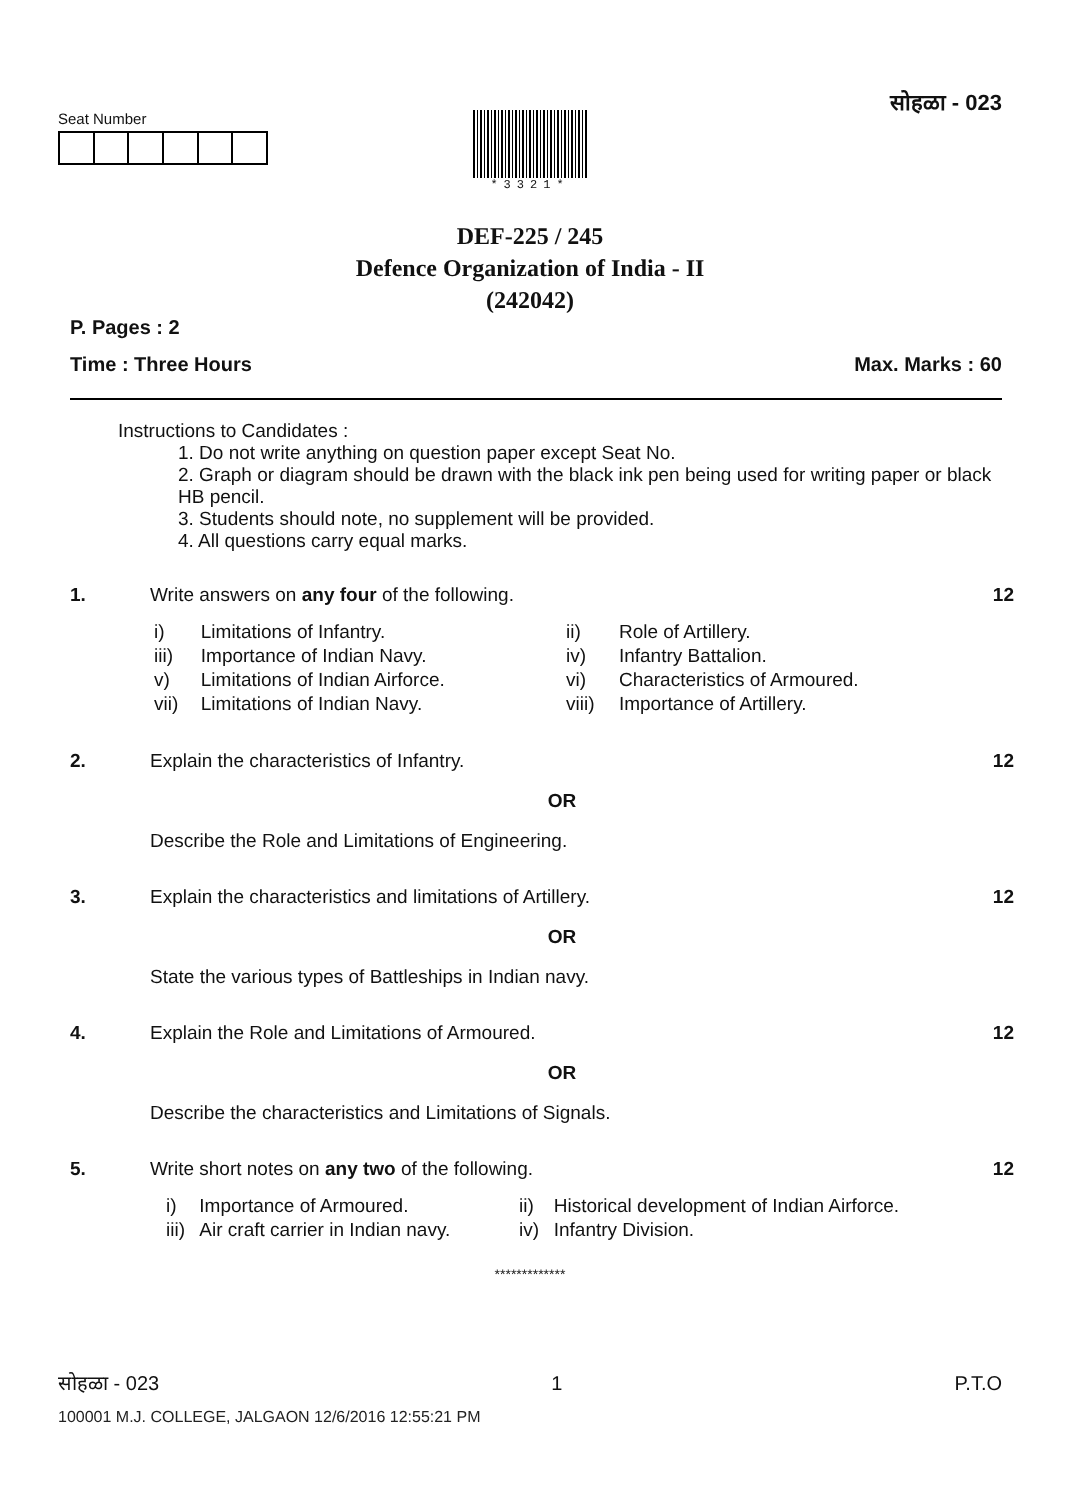Seat Number
सोहळा - 023
*3321*
DEF-225 / 245
Defence Organization of India - II
(242042)
P. Pages : 2
Time : Three Hours Max. Marks : 60
Instructions to Candidates :
1. Do not write anything on question paper except Seat No.
2. Graph or diagram should be drawn with the black ink pen being used for writing paper or black HB pencil.
3. Students should note, no supplement will be provided.
4. All questions carry equal marks.
| 1. | Write answers on any four of the following. / i) / Limitations of Infantry. / ii) / Role of Artillery. / / iii) / Importance of Indian Navy. / iv) / Infantry Battalion. / / v) / Limitations of Indian Airforce. / vi) / Characteristics of Armoured. / / vii) / Limitations of Indian Navy. / viii) / Importance of Artillery. / | 12 |
| 2. | Explain the characteristics of Infantry. OR Describe the Role and Limitations of Engineering. | 12 |
| 3. | Explain the characteristics and limitations of Artillery. OR State the various types of Battleships in Indian navy. | 12 |
| 4. | Explain the Role and Limitations of Armoured. OR Describe the characteristics and Limitations of Signals. | 12 |
| 5. | Write short notes on any two of the following. / i) / Importance of Armoured. / ii) / Historical development of Indian Airforce. / / iii) / Air craft carrier in Indian navy. / iv) / Infantry Division. / | 12 |
*************
सोहळा - 023 1 P.T.O
100001 M.J. COLLEGE, JALGAON 12/6/2016 12:55:21 PM